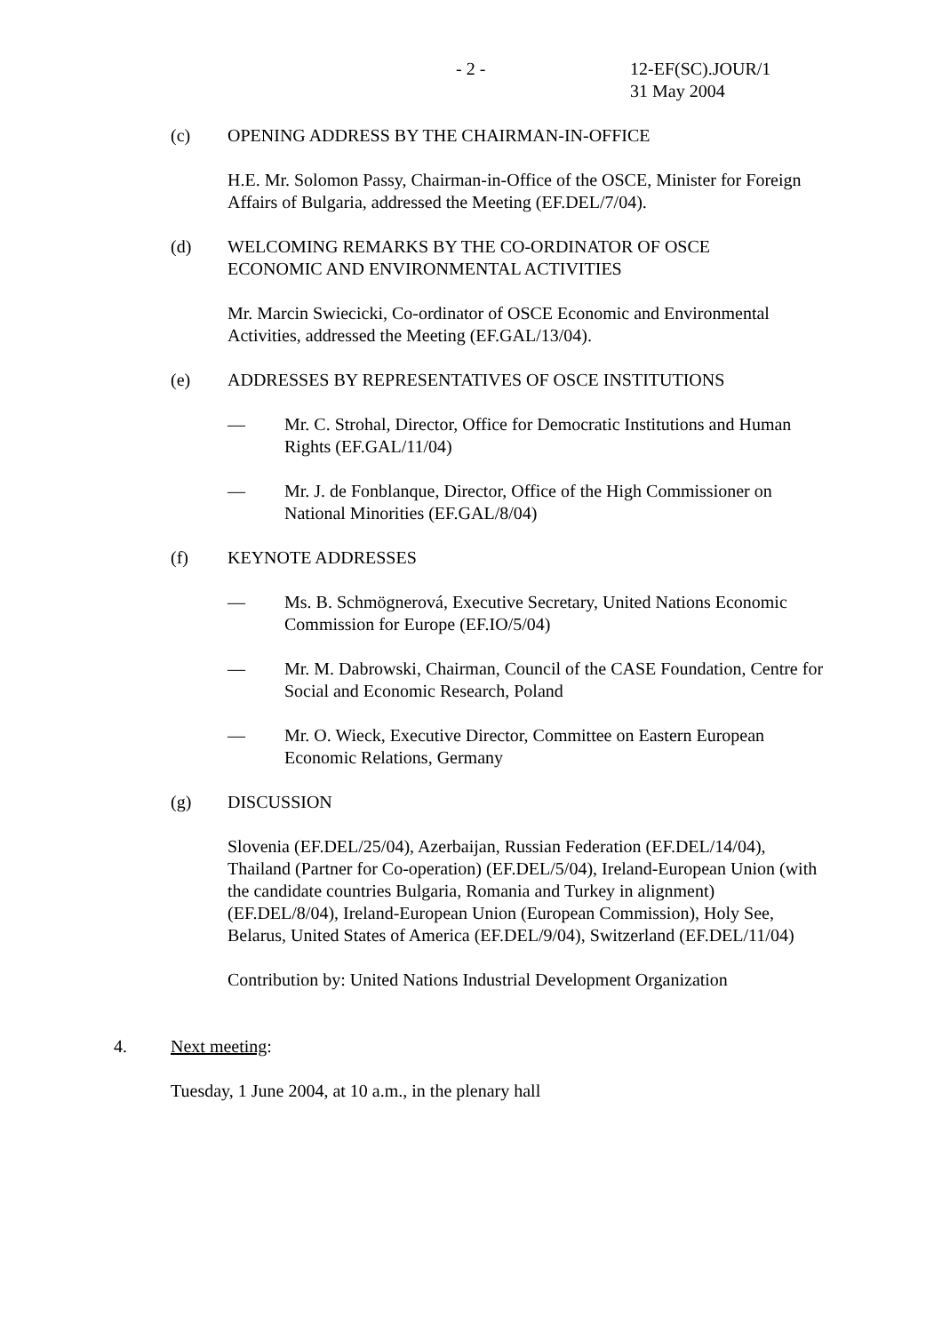- 2 - 12-EF(SC).JOUR/1
31 May 2004
(c) OPENING ADDRESS BY THE CHAIRMAN-IN-OFFICE
H.E. Mr. Solomon Passy, Chairman-in-Office of the OSCE, Minister for Foreign Affairs of Bulgaria, addressed the Meeting (EF.DEL/7/04).
(d) WELCOMING REMARKS BY THE CO-ORDINATOR OF OSCE
ECONOMIC AND ENVIRONMENTAL ACTIVITIES
Mr. Marcin Swiecicki, Co-ordinator of OSCE Economic and Environmental Activities, addressed the Meeting (EF.GAL/13/04).
(e) ADDRESSES BY REPRESENTATIVES OF OSCE INSTITUTIONS
— Mr. C. Strohal, Director, Office for Democratic Institutions and Human Rights (EF.GAL/11/04)
— Mr. J. de Fonblanque, Director, Office of the High Commissioner on National Minorities (EF.GAL/8/04)
(f) KEYNOTE ADDRESSES
— Ms. B. Schmögnerová, Executive Secretary, United Nations Economic Commission for Europe (EF.IO/5/04)
— Mr. M. Dabrowski, Chairman, Council of the CASE Foundation, Centre for Social and Economic Research, Poland
— Mr. O. Wieck, Executive Director, Committee on Eastern European Economic Relations, Germany
(g) DISCUSSION
Slovenia (EF.DEL/25/04), Azerbaijan, Russian Federation (EF.DEL/14/04), Thailand (Partner for Co-operation) (EF.DEL/5/04), Ireland-European Union (with the candidate countries Bulgaria, Romania and Turkey in alignment) (EF.DEL/8/04), Ireland-European Union (European Commission), Holy See, Belarus, United States of America (EF.DEL/9/04), Switzerland (EF.DEL/11/04)
Contribution by: United Nations Industrial Development Organization
4. Next meeting:
Tuesday, 1 June 2004, at 10 a.m., in the plenary hall